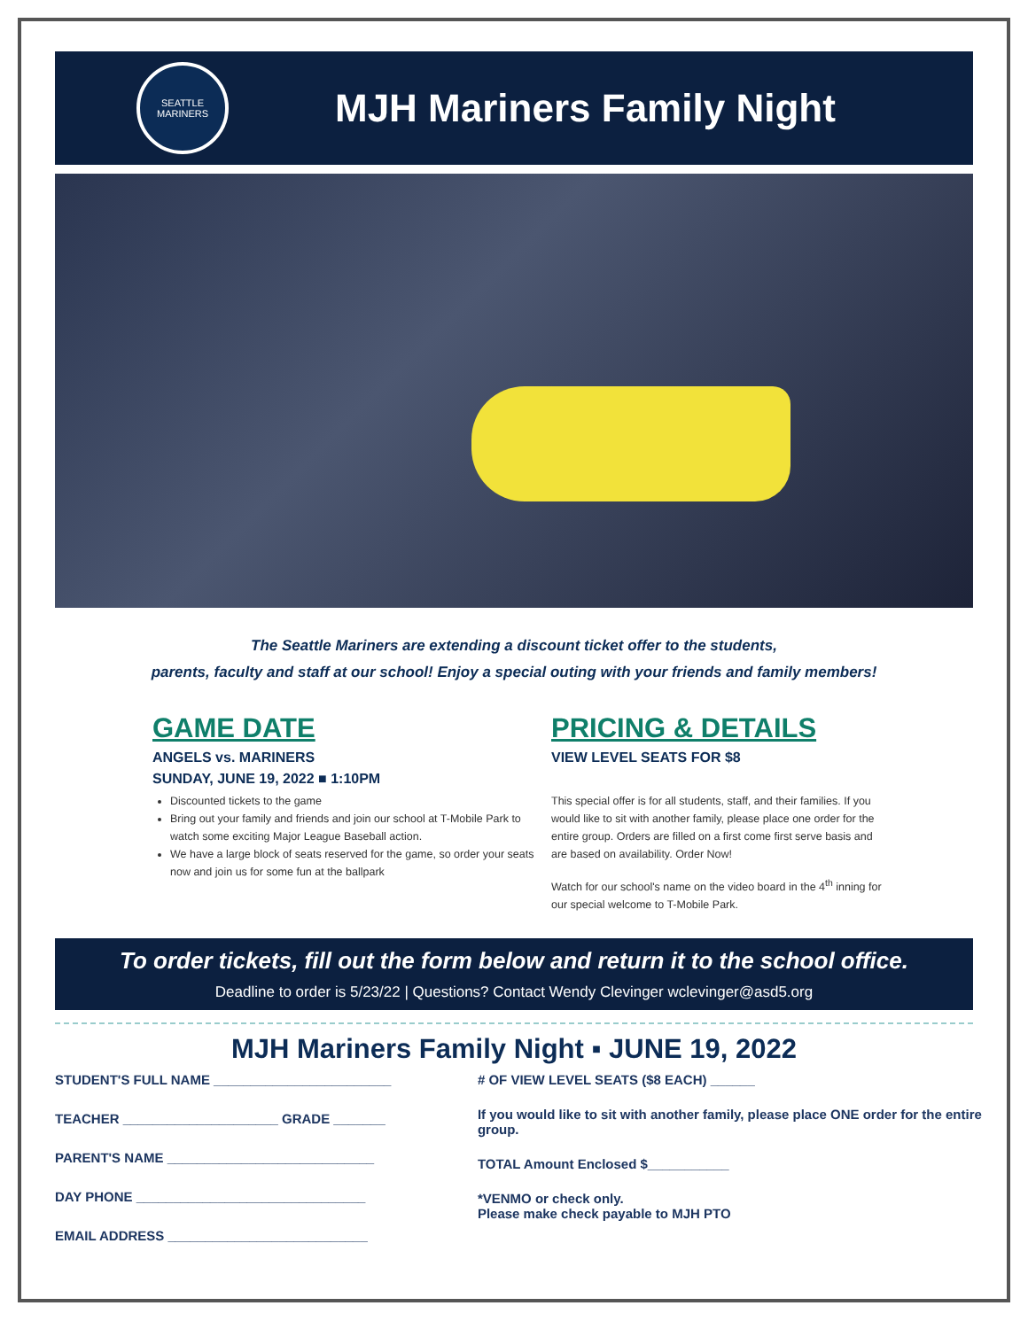SEATTLE MARINERS
MJH Mariners Family Night
The Seattle Mariners are extending a discount ticket offer to the students,
parents, faculty and staff at our school! Enjoy a special outing with your friends and family members!
GAME DATE
ANGELS vs. MARINERS
SUNDAY, JUNE 19, 2022 ■ 1:10PM
Discounted tickets to the game
Bring out your family and friends and join our school at T-Mobile Park to watch some exciting Major League Baseball action.
We have a large block of seats reserved for the game, so order your seats now and join us for some fun at the ballpark
PRICING & DETAILS
VIEW LEVEL SEATS FOR $8
This special offer is for all students, staff, and their families. If you would like to sit with another family, please place one order for the entire group. Orders are filled on a first come first serve basis and are based on availability. Order Now!
Watch for our school's name on the video board in the 4<sup>th</sup> inning for our special welcome to T-Mobile Park.
To order tickets, fill out the form below and return it to the school office.
Deadline to order is 5/23/22 | Questions? Contact Wendy Clevinger wclevinger@asd5.org
MJH Mariners Family Night ▪ JUNE 19, 2022
STUDENT'S FULL NAME ________________________
TEACHER _____________________ GRADE _______
PARENT'S NAME ____________________________
DAY PHONE _______________________________
EMAIL ADDRESS ___________________________
# OF VIEW LEVEL SEATS ($8 EACH) ______
If you would like to sit with another family, please place ONE order for the entire group.
TOTAL Amount Enclosed $___________
*VENMO or check only.
Please make check payable to MJH PTO